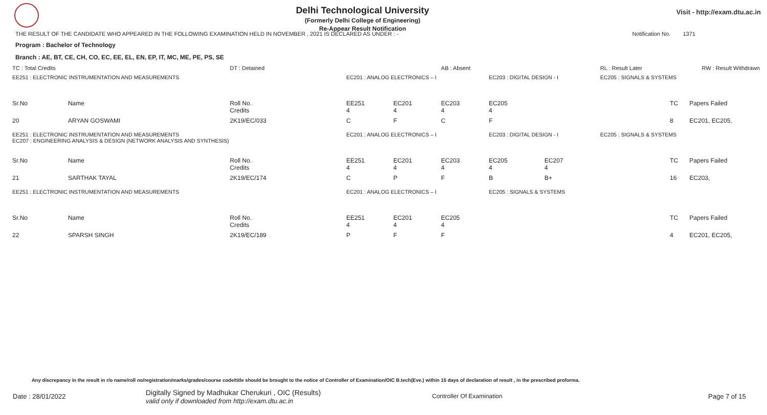Delhi Technological University
(Formerly Delhi College of Engineering)
Re-Appear Result Notification
Visit - http://exam.dtu.ac.in
THE RESULT OF THE CANDIDATE WHO APPEARED IN THE FOLLOWING EXAMINATION HELD IN NOVEMBER , 2021 IS DECLARED AS UNDER : - Notification No. 1371
Program : Bachelor of Technology
Branch : AE, BT, CE, CH, CO, EC, EE, EL, EN, EP, IT, MC, ME, PE, PS, SE
| TC : Total Credits | | DT : Detained | | | AB : Absent | | | RL : Result Later | RW : Result Withdrawn | |
| EE251 : ELECTRONIC INSTRUMENTATION AND MEASUREMENTS | | | EC201 : ANALOG ELECTRONICS – I | | | EC203 : DIGITAL DESIGN - I | | EC205 : SIGNALS & SYSTEMS | | |
| Sr.No | Name | Roll No. Credits | EE251 4 | EC201 4 | EC203 4 | EC205 4 | | | TC | Papers Failed |
| 20 | ARYAN GOSWAMI | 2K19/EC/033 | C | F | C | F | | | 8 | EC201, EC205, |
| EE251 : ELECTRONIC INSTRUMENTATION AND MEASUREMENTS EC207 : ENGINEERING ANALYSIS & DESIGN (NETWORK ANALYSIS AND SYNTHESIS) | | | EC201 : ANALOG ELECTRONICS – I | | | EC203 : DIGITAL DESIGN - I | | EC205 : SIGNALS & SYSTEMS | | |
| Sr.No | Name | Roll No. Credits | EE251 4 | EC201 4 | EC203 4 | EC205 4 | EC207 4 | | TC | Papers Failed |
| 21 | SARTHAK TAYAL | 2K19/EC/174 | C | P | F | B | B+ | | 16 | EC203, |
| EE251 : ELECTRONIC INSTRUMENTATION AND MEASUREMENTS | | | EC201 : ANALOG ELECTRONICS – I | | | EC205 : SIGNALS & SYSTEMS | | | | |
| Sr.No | Name | Roll No. Credits | EE251 4 | EC201 4 | EC205 4 | | | | TC | Papers Failed |
| 22 | SPARSH SINGH | 2K19/EC/189 | P | F | F | | | | 4 | EC201, EC205, |
Any discrepancy in the result in r/o name/roll no/registration/marks/grades/course code/title should be brought to the notice of Controller of Examination/OIC B.tech(Eve.) within 15 days of declaration of result , in the prescribed proforma.
Date : 28/01/2022
Digitally Signed by Madhukar Cherukuri , OIC (Results)
valid only if downloaded from http://exam.dtu.ac.in
Controller Of Examination Page 7 of 15